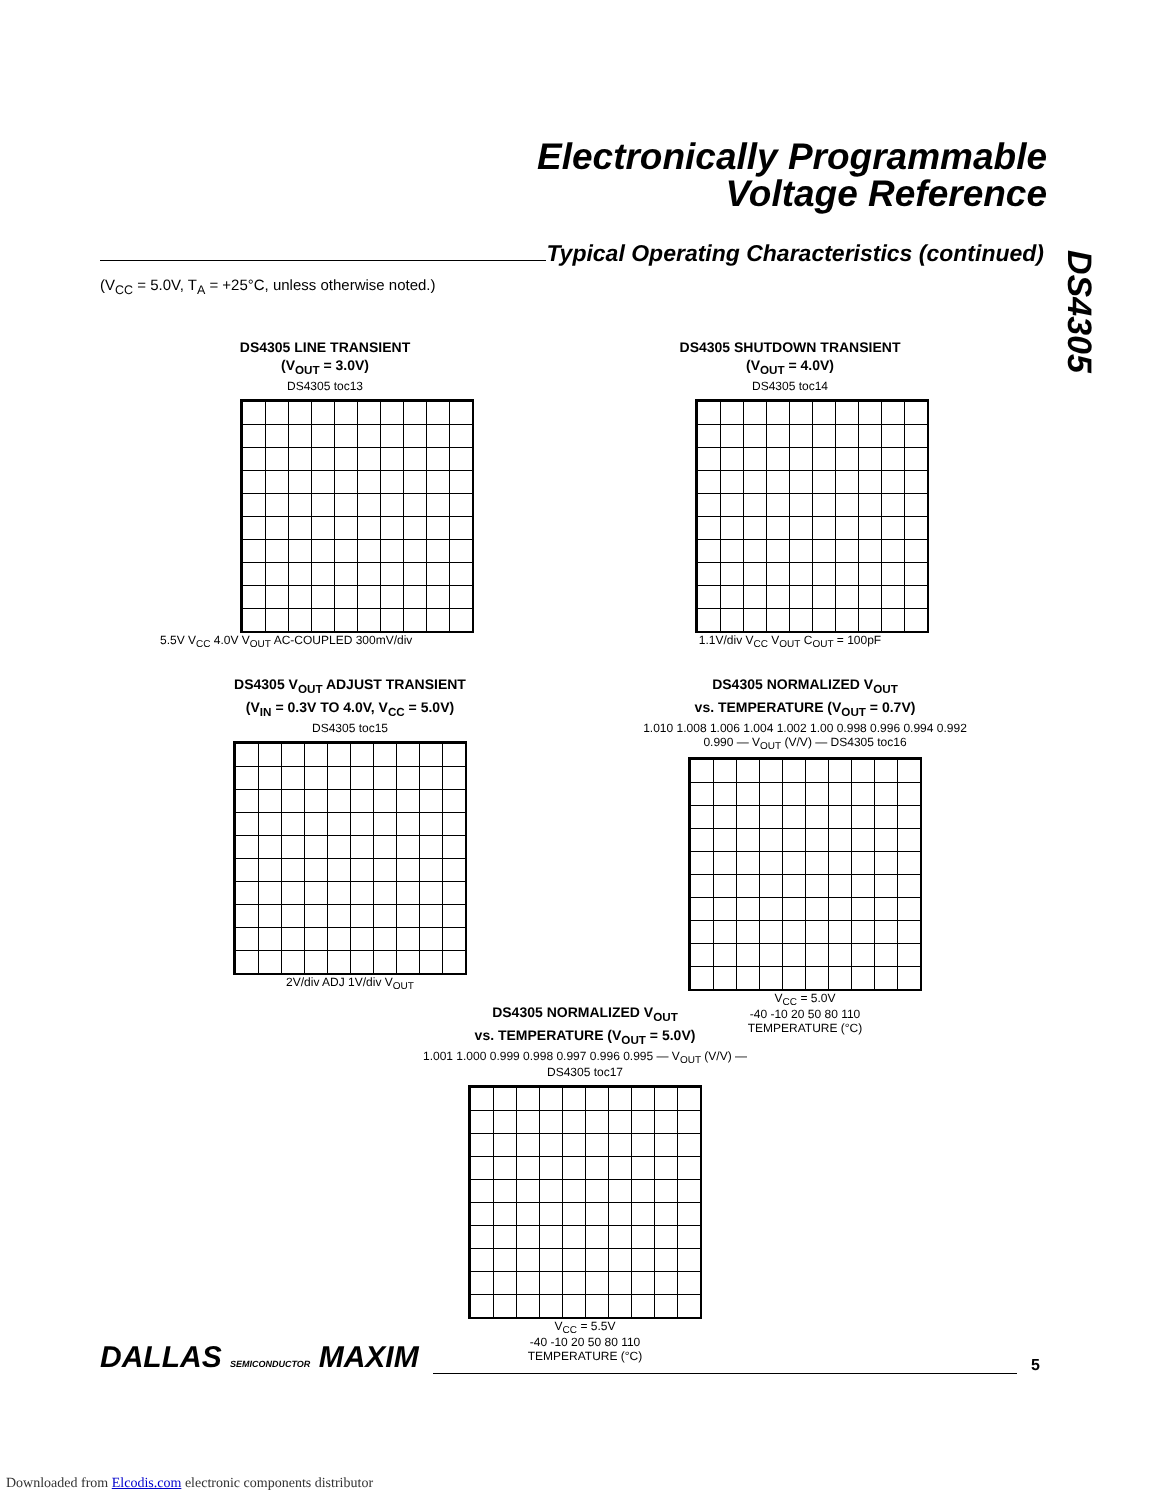Electronically Programmable
Voltage Reference
DS4305
Typical Operating Characteristics (continued)
(V<sub>CC</sub> = 5.0V, T<sub>A</sub> = +25°C, unless otherwise noted.)
DS4305 LINE TRANSIENT
(V<sub>OUT</sub> = 3.0V)
DS4305 toc13
5.5V V<sub>CC</sub> 4.0V V<sub>OUT</sub> AC-COUPLED 300mV/div
DS4305 SHUTDOWN TRANSIENT
(V<sub>OUT</sub> = 4.0V)
DS4305 toc14
1.1V/div V<sub>CC</sub> V<sub>OUT</sub> C<sub>OUT</sub> = 100pF
DS4305 V<sub>OUT</sub> ADJUST TRANSIENT
(V<sub>IN</sub> = 0.3V TO 4.0V, V<sub>CC</sub> = 5.0V)
DS4305 toc15
2V/div ADJ 1V/div V<sub>OUT</sub>
DS4305 NORMALIZED V<sub>OUT</sub>
vs. TEMPERATURE (V<sub>OUT</sub> = 0.7V)
1.010 1.008 1.006 1.004 1.002 1.00 0.998 0.996 0.994 0.992 0.990 — V<sub>OUT</sub> (V/V) — DS4305 toc16
V<sub>CC</sub> = 5.0V
-40 -10 20 50 80 110
TEMPERATURE (°C)
DS4305 NORMALIZED V<sub>OUT</sub>
vs. TEMPERATURE (V<sub>OUT</sub> = 5.0V)
1.001 1.000 0.999 0.998 0.997 0.996 0.995 — V<sub>OUT</sub> (V/V) — DS4305 toc17
V<sub>CC</sub> = 5.5V
-40 -10 20 50 80 110
TEMPERATURE (°C)
DALLAS SEMICONDUCTOR MAXIM 5
Downloaded from Elcodis.com electronic components distributor